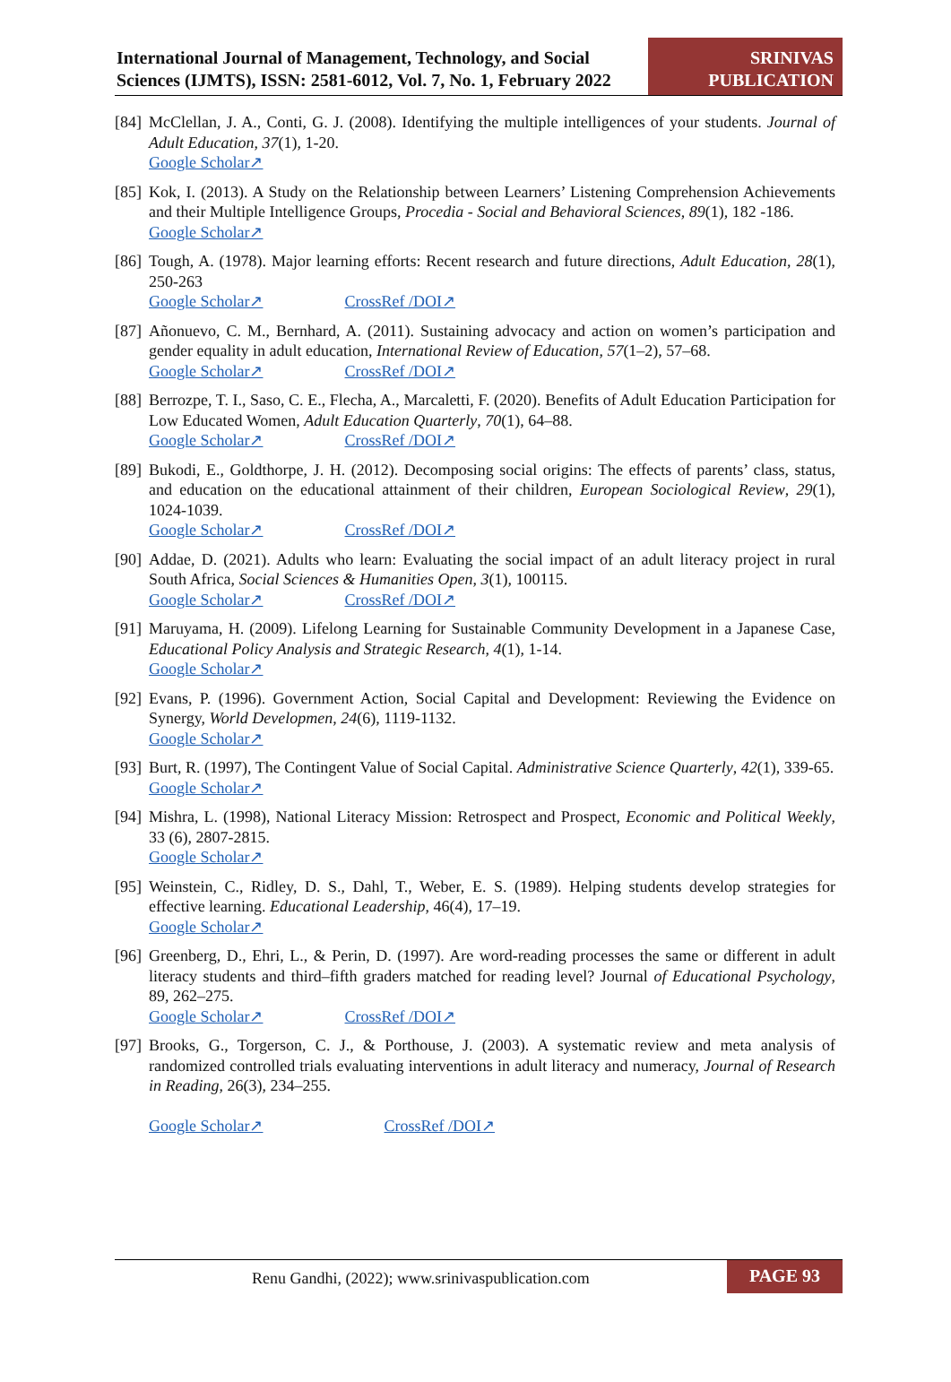International Journal of Management, Technology, and Social Sciences (IJMTS), ISSN: 2581-6012, Vol. 7, No. 1, February 2022
SRINIVAS PUBLICATION
[84] McClellan, J. A., Conti, G. J. (2008). Identifying the multiple intelligences of your students. Journal of Adult Education, 37(1), 1-20.
Google Scholar↗
[85] Kok, I. (2013). A Study on the Relationship between Learners’ Listening Comprehension Achievements and their Multiple Intelligence Groups, Procedia - Social and Behavioral Sciences, 89(1), 182 -186.
Google Scholar↗
[86] Tough, A. (1978). Major learning efforts: Recent research and future directions, Adult Education, 28(1), 250-263
Google Scholar↗ CrossRef /DOI↗
[87] Añonuevo, C. M., Bernhard, A. (2011). Sustaining advocacy and action on women’s participation and gender equality in adult education, International Review of Education, 57(1–2), 57–68.
Google Scholar↗ CrossRef /DOI↗
[88] Berrozpe, T. I., Saso, C. E., Flecha, A., Marcaletti, F. (2020). Benefits of Adult Education Participation for Low Educated Women, Adult Education Quarterly, 70(1), 64–88.
Google Scholar↗ CrossRef /DOI↗
[89] Bukodi, E., Goldthorpe, J. H. (2012). Decomposing social origins: The effects of parents’ class, status, and education on the educational attainment of their children, European Sociological Review, 29(1), 1024-1039.
Google Scholar↗ CrossRef /DOI↗
[90] Addae, D. (2021). Adults who learn: Evaluating the social impact of an adult literacy project in rural South Africa, Social Sciences & Humanities Open, 3(1), 100115.
Google Scholar↗ CrossRef /DOI↗
[91] Maruyama, H. (2009). Lifelong Learning for Sustainable Community Development in a Japanese Case, Educational Policy Analysis and Strategic Research, 4(1), 1-14.
Google Scholar↗
[92] Evans, P. (1996). Government Action, Social Capital and Development: Reviewing the Evidence on Synergy, World Developmen, 24(6), 1119-1132.
Google Scholar↗
[93] Burt, R. (1997), The Contingent Value of Social Capital. Administrative Science Quarterly, 42(1), 339-65.
Google Scholar↗
[94] Mishra, L. (1998), National Literacy Mission: Retrospect and Prospect, Economic and Political Weekly, 33 (6), 2807-2815.
Google Scholar↗
[95] Weinstein, C., Ridley, D. S., Dahl, T., Weber, E. S. (1989). Helping students develop strategies for effective learning. Educational Leadership, 46(4), 17–19.
Google Scholar↗
[96] Greenberg, D., Ehri, L., & Perin, D. (1997). Are word-reading processes the same or different in adult literacy students and third–fifth graders matched for reading level? Journal of Educational Psychology, 89, 262–275.
Google Scholar↗ CrossRef /DOI↗
[97] Brooks, G., Torgerson, C. J., & Porthouse, J. (2003). A systematic review and meta analysis of randomized controlled trials evaluating interventions in adult literacy and numeracy, Journal of Research in Reading, 26(3), 234–255.
Google Scholar↗ CrossRef /DOI↗
Renu Gandhi, (2022); www.srinivaspublication.com
PAGE 93